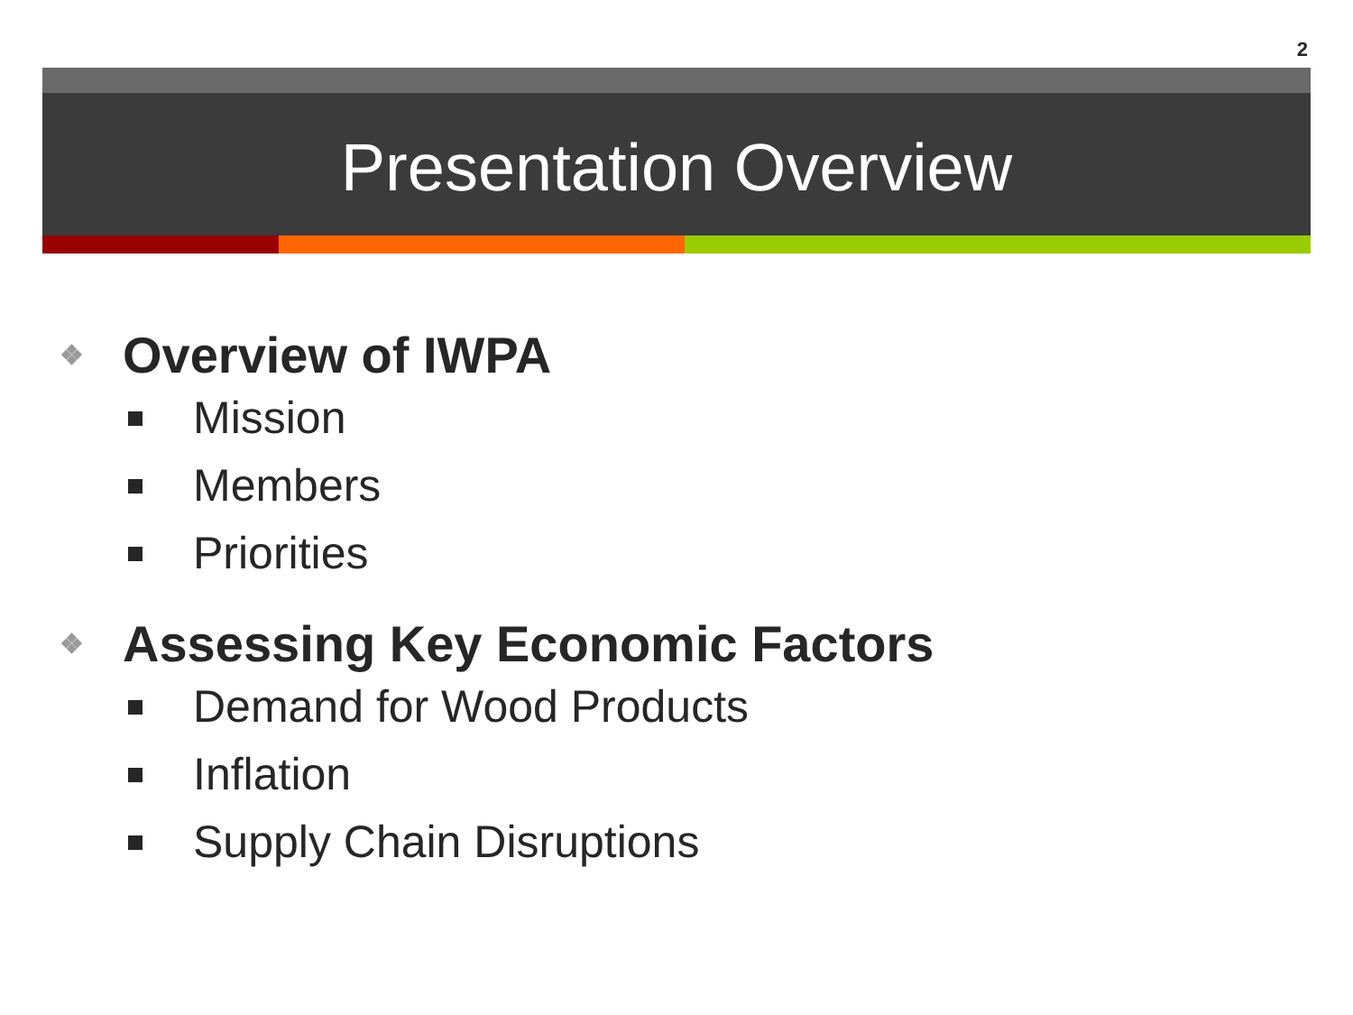2
Presentation Overview
❖ Overview of IWPA
Mission
Members
Priorities
❖ Assessing Key Economic Factors
Demand for Wood Products
Inflation
Supply Chain Disruptions